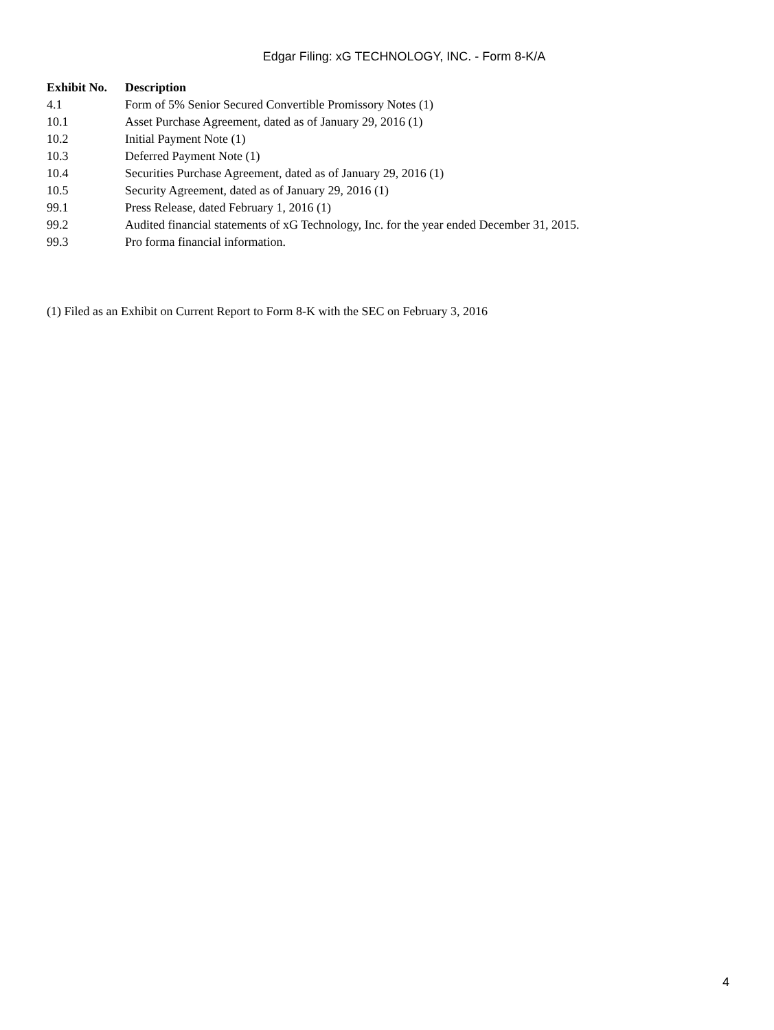Edgar Filing: xG TECHNOLOGY, INC. - Form 8-K/A
| Exhibit No. | Description |
| --- | --- |
| 4.1 | Form of 5% Senior Secured Convertible Promissory Notes (1) |
| 10.1 | Asset Purchase Agreement, dated as of January 29, 2016 (1) |
| 10.2 | Initial Payment Note (1) |
| 10.3 | Deferred Payment Note (1) |
| 10.4 | Securities Purchase Agreement, dated as of January 29, 2016 (1) |
| 10.5 | Security Agreement, dated as of January 29, 2016 (1) |
| 99.1 | Press Release, dated February 1, 2016 (1) |
| 99.2 | Audited financial statements of xG Technology, Inc. for the year ended December 31, 2015. |
| 99.3 | Pro forma financial information. |
(1) Filed as an Exhibit on Current Report to Form 8-K with the SEC on February 3, 2016
4